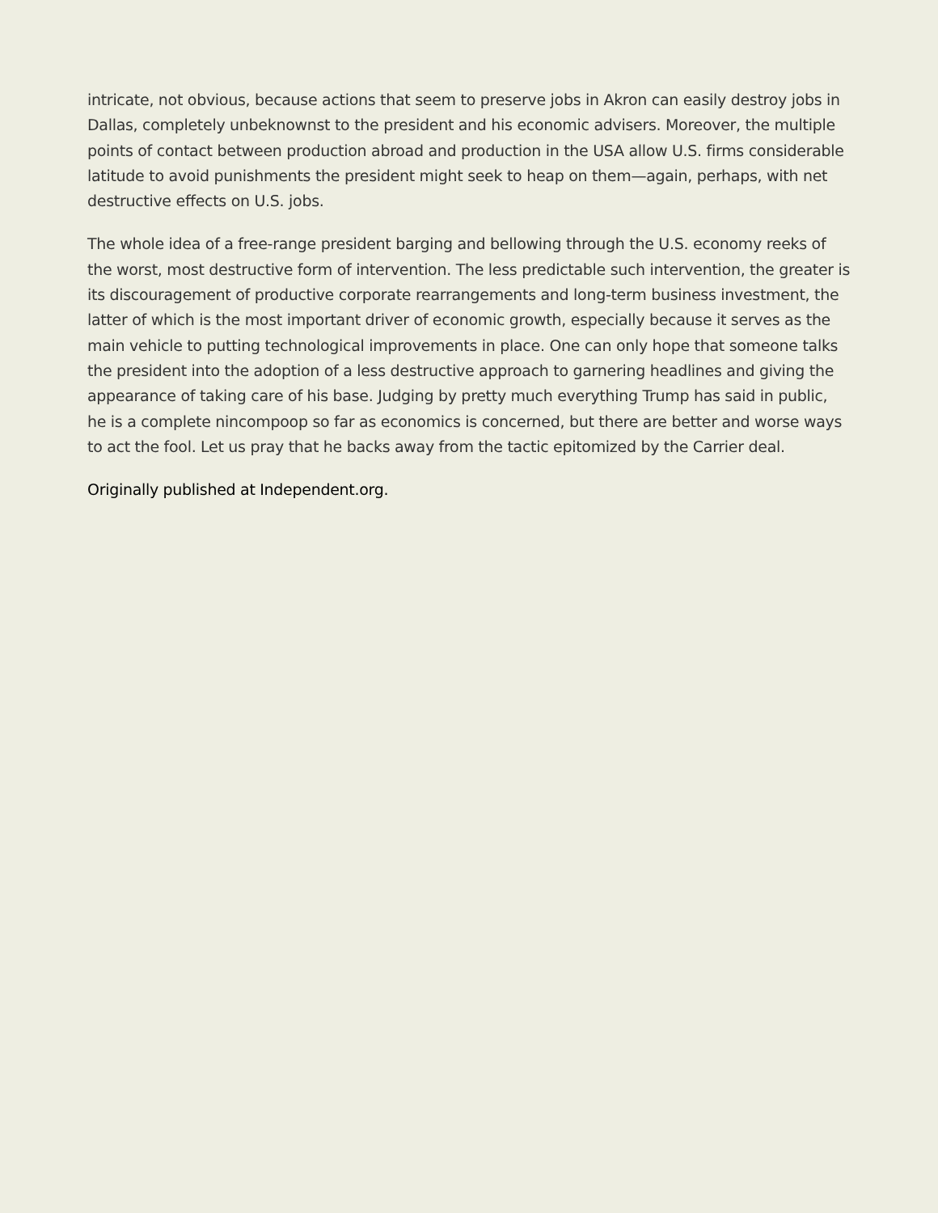intricate, not obvious, because actions that seem to preserve jobs in Akron can easily destroy jobs in Dallas, completely unbeknownst to the president and his economic advisers. Moreover, the multiple points of contact between production abroad and production in the USA allow U.S. firms considerable latitude to avoid punishments the president might seek to heap on them—again, perhaps, with net destructive effects on U.S. jobs.
The whole idea of a free-range president barging and bellowing through the U.S. economy reeks of the worst, most destructive form of intervention. The less predictable such intervention, the greater is its discouragement of productive corporate rearrangements and long-term business investment, the latter of which is the most important driver of economic growth, especially because it serves as the main vehicle to putting technological improvements in place. One can only hope that someone talks the president into the adoption of a less destructive approach to garnering headlines and giving the appearance of taking care of his base. Judging by pretty much everything Trump has said in public, he is a complete nincompoop so far as economics is concerned, but there are better and worse ways to act the fool. Let us pray that he backs away from the tactic epitomized by the Carrier deal.
Originally published at Independent.org.